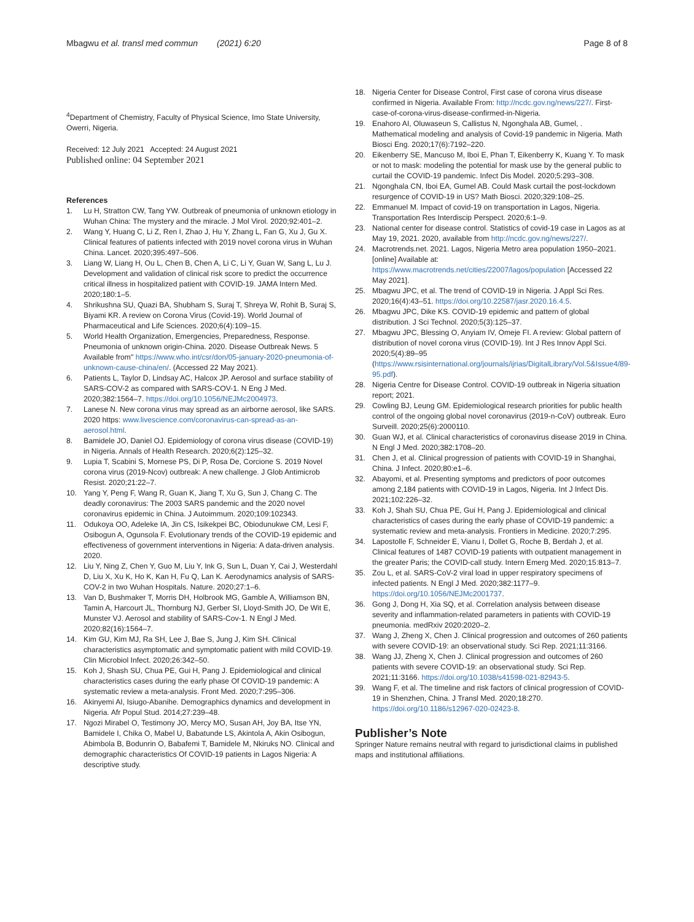Mbagwu et al. transl med commun (2021) 6:20
Page 8 of 8
<sup>4</sup> Department of Chemistry, Faculty of Physical Science, Imo State University, Owerri, Nigeria.
Received: 12 July 2021 Accepted: 24 August 2021
Published online: 04 September 2021
References
1. Lu H, Stratton CW, Tang YW. Outbreak of pneumonia of unknown etiology in Wuhan China: The mystery and the miracle. J Mol Virol. 2020;92:401–2.
2. Wang Y, Huang C, Li Z, Ren I, Zhao J, Hu Y, Zhang L, Fan G, Xu J, Gu X. Clinical features of patients infected with 2019 novel corona virus in Wuhan China. Lancet. 2020;395:497–506.
3. Liang W, Liang H, Ou L, Chen B, Chen A, Li C, Li Y, Guan W, Sang L, Lu J. Development and validation of clinical risk score to predict the occurrence critical illness in hospitalized patient with COVID-19. JAMA Intern Med. 2020;180:1–5.
4. Shrikushna SU, Quazi BA, Shubham S, Suraj T, Shreya W, Rohit B, Suraj S, Biyami KR. A review on Corona Virus (Covid-19). World Journal of Pharmaceutical and Life Sciences. 2020;6(4):109–15.
5. World Health Organization, Emergencies, Preparedness, Response. Pneumonia of unknown origin-China. 2020. Disease Outbreak News. 5 Available from" https://www.who.int/csr/don/05-january-2020-pneumonia-of-unknown-cause-china/en/. (Accessed 22 May 2021).
6. Patients L, Taylor D, Lindsay AC, Halcox JP. Aerosol and surface stability of SARS-COV-2 as compared with SARS-COV-1. N Eng J Med. 2020;382:1564–7. https://doi.org/10.1056/NEJMc2004973.
7. Lanese N. New corona virus may spread as an airborne aerosol, like SARS. 2020 https: www.livescience.com/coronavirus-can-spread-as-an-aerosol.html.
8. Bamidele JO, Daniel OJ. Epidemiology of corona virus disease (COVID-19) in Nigeria. Annals of Health Research. 2020;6(2):125–32.
9. Lupia T, Scabini S, Mornese PS, Di P, Rosa De, Corcione S. 2019 Novel corona virus (2019-Ncov) outbreak: A new challenge. J Glob Antimicrob Resist. 2020;21:22–7.
10. Yang Y, Peng F, Wang R, Guan K, Jiang T, Xu G, Sun J, Chang C. The deadly coronavirus: The 2003 SARS pandemic and the 2020 novel coronavirus epidemic in China. J Autoimmum. 2020;109:102343.
11. Odukoya OO, Adeleke IA, Jin CS, Isikekpei BC, Obiodunukwe CM, Lesi F, Osibogun A, Ogunsola F. Evolutionary trends of the COVID-19 epidemic and effectiveness of government interventions in Nigeria: A data-driven analysis. 2020.
12. Liu Y, Ning Z, Chen Y, Guo M, Liu Y, Ink G, Sun L, Duan Y, Cai J, Westerdahl D, Liu X, Xu K, Ho K, Kan H, Fu Q, Lan K. Aerodynamics analysis of SARS-COV-2 in two Wuhan Hospitals. Nature. 2020;27:1–6.
13. Van D, Bushmaker T, Morris DH, Holbrook MG, Gamble A, Williamson BN, Tamin A, Harcourt JL, Thornburg NJ, Gerber SI, Lloyd-Smith JO, De Wit E, Munster VJ. Aerosol and stability of SARS-Cov-1. N Engl J Med. 2020;82(16):1564–7.
14. Kim GU, Kim MJ, Ra SH, Lee J, Bae S, Jung J, Kim SH. Clinical characteristics asymptomatic and symptomatic patient with mild COVID-19. Clin Microbiol Infect. 2020;26:342–50.
15. Koh J, Shash SU, Chua PE, Gui H, Pang J. Epidemiological and clinical characteristics cases during the early phase Of COVID-19 pandemic: A systematic review a meta-analysis. Front Med. 2020;7:295–306.
16. Akinyemi AI, Isiugo-Abanihe. Demographics dynamics and development in Nigeria. Afr Popul Stud. 2014;27:239–48.
17. Ngozi Mirabel O, Testimony JO, Mercy MO, Susan AH, Joy BA, Itse YN, Bamidele I, Chika O, Mabel U, Babatunde LS, Akintola A, Akin Osibogun, Abimbola B, Bodunrin O, Babafemi T, Bamidele M, Nkiruks NO. Clinical and demographic characteristics Of COVID-19 patients in Lagos Nigeria: A descriptive study.
18. Nigeria Center for Disease Control, First case of corona virus disease confirmed in Nigeria. Available From: http://ncdc.gov.ng/news/227/. First-case-of-corona-virus-disease-confirmed-in-Nigeria.
19. Enahoro AI, Oluwaseun S, Callistus N, Ngonghala AB, Gumel, . Mathematical modeling and analysis of Covid-19 pandemic in Nigeria. Math Biosci Eng. 2020;17(6):7192–220.
20. Eikenberry SE, Mancuso M, Iboi E, Phan T, Eikenberry K, Kuang Y. To mask or not to mask: modeling the potential for mask use by the general public to curtail the COVID-19 pandemic. Infect Dis Model. 2020;5:293–308.
21. Ngonghala CN, Iboi EA, Gumel AB. Could Mask curtail the post-lockdown resurgence of COVID-19 in US? Math Biosci. 2020;329:108–25.
22. Emmanuel M. Impact of covid-19 on transportation in Lagos, Nigeria. Transportation Res Interdiscip Perspect. 2020;6:1–9.
23. National center for disease control. Statistics of covid-19 case in Lagos as at May 19, 2021. 2020, available from http://ncdc.gov.ng/news/227/.
24. Macrotrends.net. 2021. Lagos, Nigeria Metro area population 1950–2021. [online] Available at: https://www.macrotrends.net/cities/22007/lagos/population [Accessed 22 May 2021].
25. Mbagwu JPC, et al. The trend of COVID-19 in Nigeria. J Appl Sci Res. 2020;16(4):43–51. https://doi.org/10.22587/jasr.2020.16.4.5.
26. Mbagwu JPC, Dike KS. COVID-19 epidemic and pattern of global distribution. J Sci Technol. 2020;5(3):125–37.
27. Mbagwu JPC, Blessing O, Anyiam IV, Omeje FI. A review: Global pattern of distribution of novel corona virus (COVID-19). Int J Res Innov Appl Sci. 2020;5(4):89–95 (https://www.rsisinternational.org/journals/ijrias/DigitalLibrary/Vol.5&Issue4/89-95.pdf).
28. Nigeria Centre for Disease Control. COVID-19 outbreak in Nigeria situation report; 2021.
29. Cowling BJ, Leung GM. Epidemiological research priorities for public health control of the ongoing global novel coronavirus (2019-n-CoV) outbreak. Euro Surveill. 2020;25(6):2000110.
30. Guan WJ, et al. Clinical characteristics of coronavirus disease 2019 in China. N Engl J Med. 2020;382:1708–20.
31. Chen J, et al. Clinical progression of patients with COVID-19 in Shanghai, China. J Infect. 2020;80:e1–6.
32. Abayomi, et al. Presenting symptoms and predictors of poor outcomes among 2,184 patients with COVID-19 in Lagos, Nigeria. Int J Infect Dis. 2021;102:226–32.
33. Koh J, Shah SU, Chua PE, Gui H, Pang J. Epidemiological and clinical characteristics of cases during the early phase of COVID-19 pandemic: a systematic review and meta-analysis. Frontiers in Medicine. 2020;7:295.
34. Lapostolle F, Schneider E, Vianu I, Dollet G, Roche B, Berdah J, et al. Clinical features of 1487 COVID-19 patients with outpatient management in the greater Paris; the COVID-call study. Intern Emerg Med. 2020;15:813–7.
35. Zou L, et al. SARS-CoV-2 viral load in upper respiratory specimens of infected patients. N Engl J Med. 2020;382:1177–9. https://doi.org/10.1056/NEJMc2001737.
36. Gong J, Dong H, Xia SQ, et al. Correlation analysis between disease severity and inflammation-related parameters in patients with COVID-19 pneumonia. medRxiv 2020:2020–2.
37. Wang J, Zheng X, Chen J. Clinical progression and outcomes of 260 patients with severe COVID-19: an observational study. Sci Rep. 2021;11:3166.
38. Wang JJ, Zheng X, Chen J. Clinical progression and outcomes of 260 patients with severe COVID-19: an observational study. Sci Rep. 2021;11:3166. https://doi.org/10.1038/s41598-021-82943-5.
39. Wang F, et al. The timeline and risk factors of clinical progression of COVID-19 in Shenzhen, China. J Transl Med. 2020;18:270. https://doi.org/10.1186/s12967-020-02423-8.
Publisher’s Note
Springer Nature remains neutral with regard to jurisdictional claims in published maps and institutional affiliations.